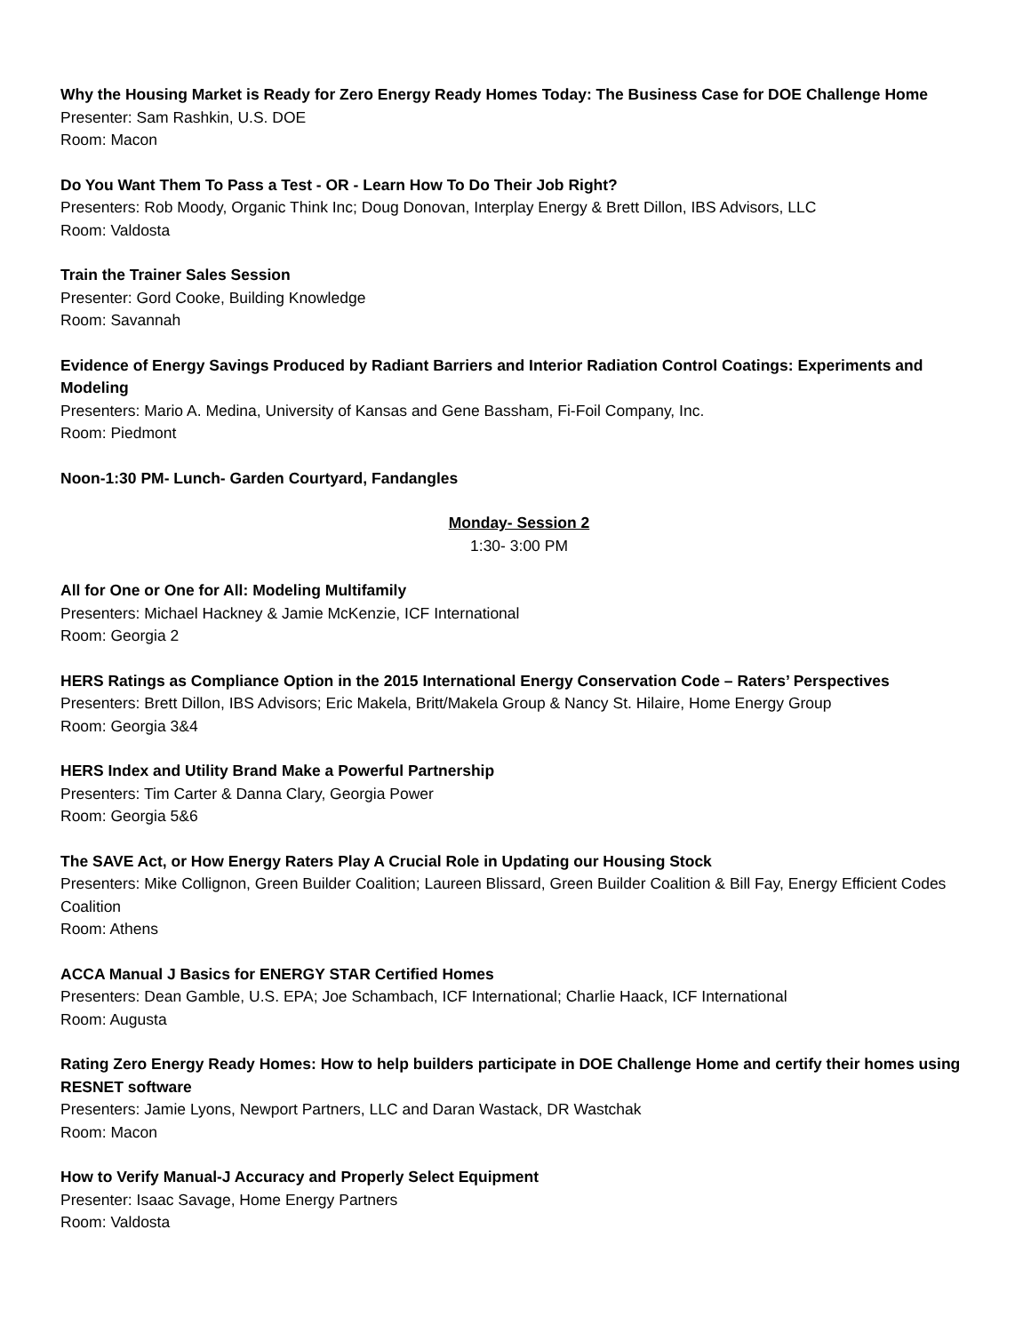Why the Housing Market is Ready for Zero Energy Ready Homes Today: The Business Case for DOE Challenge Home
Presenter: Sam Rashkin, U.S. DOE
Room: Macon
Do You Want Them To Pass a Test - OR - Learn How To Do Their Job Right?
Presenters: Rob Moody, Organic Think Inc; Doug Donovan, Interplay Energy & Brett Dillon, IBS Advisors, LLC
Room: Valdosta
Train the Trainer Sales Session
Presenter: Gord Cooke, Building Knowledge
Room: Savannah
Evidence of Energy Savings Produced by Radiant Barriers and Interior Radiation Control Coatings: Experiments and Modeling
Presenters: Mario A. Medina, University of Kansas and Gene Bassham, Fi-Foil Company, Inc.
Room: Piedmont
Noon-1:30 PM- Lunch- Garden Courtyard, Fandangles
Monday- Session 2
1:30- 3:00 PM
All for One or One for All: Modeling Multifamily
Presenters: Michael Hackney & Jamie McKenzie, ICF International
Room: Georgia 2
HERS Ratings as Compliance Option in the 2015 International Energy Conservation Code – Raters’ Perspectives
Presenters: Brett Dillon, IBS Advisors; Eric Makela, Britt/Makela Group & Nancy St. Hilaire, Home Energy Group
Room: Georgia 3&4
HERS Index and Utility Brand Make a Powerful Partnership
Presenters: Tim Carter & Danna Clary, Georgia Power
Room: Georgia 5&6
The SAVE Act, or How Energy Raters Play A Crucial Role in Updating our Housing Stock
Presenters: Mike Collignon, Green Builder Coalition; Laureen Blissard, Green Builder Coalition & Bill Fay, Energy Efficient Codes Coalition
Room: Athens
ACCA Manual J Basics for ENERGY STAR Certified Homes
Presenters: Dean Gamble, U.S. EPA; Joe Schambach, ICF International; Charlie Haack, ICF International
Room: Augusta
Rating Zero Energy Ready Homes: How to help builders participate in DOE Challenge Home and certify their homes using RESNET software
Presenters: Jamie Lyons, Newport Partners, LLC and Daran Wastack, DR Wastchak
Room: Macon
How to Verify Manual-J Accuracy and Properly Select Equipment
Presenter: Isaac Savage, Home Energy Partners
Room: Valdosta